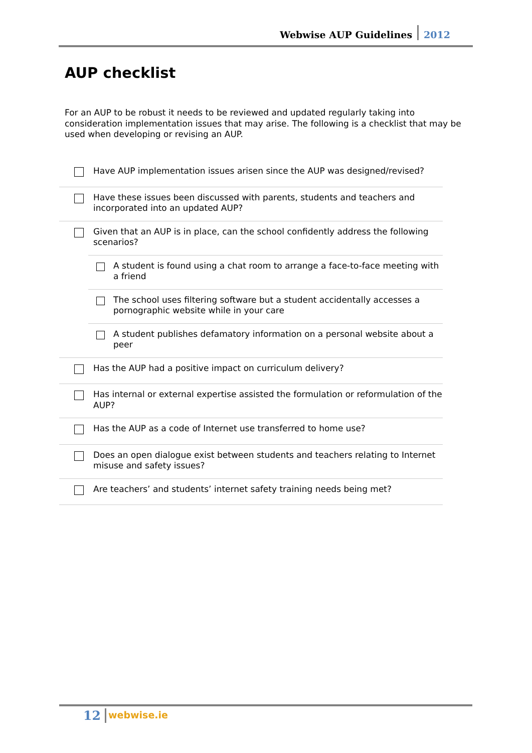Webwise AUP Guidelines 2012
AUP checklist
For an AUP to be robust it needs to be reviewed and updated regularly taking into consideration implementation issues that may arise. The following is a checklist that may be used when developing or revising an AUP.
| | Have AUP implementation issues arisen since the AUP was designed/revised? | |
| | Have these issues been discussed with parents, students and teachers and incorporated into an updated AUP? | |
| | Given that an AUP is in place, can the school confidently address the following scenarios? | |
| | | A student is found using a chat room to arrange a face-to-face meeting with a friend |
| | | The school uses filtering software but a student accidentally accesses a pornographic website while in your care |
| | | A student publishes defamatory information on a personal website about a peer |
| | Has the AUP had a positive impact on curriculum delivery? | |
| | Has internal or external expertise assisted the formulation or reformulation of the AUP? | |
| | Has the AUP as a code of Internet use transferred to home use? | |
| | Does an open dialogue exist between students and teachers relating to Internet misuse and safety issues? | |
| | Are teachers’ and students’ internet safety training needs being met? | |
12 webwise.ie